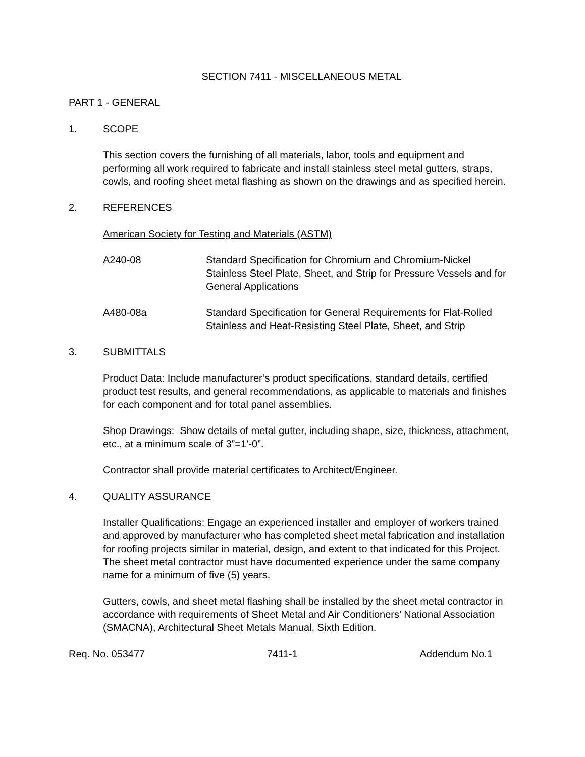SECTION 7411 - MISCELLANEOUS METAL
PART 1 - GENERAL
1. SCOPE
This section covers the furnishing of all materials, labor, tools and equipment and performing all work required to fabricate and install stainless steel metal gutters, straps, cowls, and roofing sheet metal flashing as shown on the drawings and as specified herein.
2. REFERENCES
American Society for Testing and Materials (ASTM)
A240-08 Standard Specification for Chromium and Chromium-Nickel Stainless Steel Plate, Sheet, and Strip for Pressure Vessels and for General Applications
A480-08a Standard Specification for General Requirements for Flat-Rolled Stainless and Heat-Resisting Steel Plate, Sheet, and Strip
3. SUBMITTALS
Product Data: Include manufacturer’s product specifications, standard details, certified product test results, and general recommendations, as applicable to materials and finishes for each component and for total panel assemblies.
Shop Drawings: Show details of metal gutter, including shape, size, thickness, attachment, etc., at a minimum scale of 3”=1’-0”.
Contractor shall provide material certificates to Architect/Engineer.
4. QUALITY ASSURANCE
Installer Qualifications: Engage an experienced installer and employer of workers trained and approved by manufacturer who has completed sheet metal fabrication and installation for roofing projects similar in material, design, and extent to that indicated for this Project. The sheet metal contractor must have documented experience under the same company name for a minimum of five (5) years.
Gutters, cowls, and sheet metal flashing shall be installed by the sheet metal contractor in accordance with requirements of Sheet Metal and Air Conditioners’ National Association (SMACNA), Architectural Sheet Metals Manual, Sixth Edition.
Req. No. 053477 7411-1 Addendum No.1